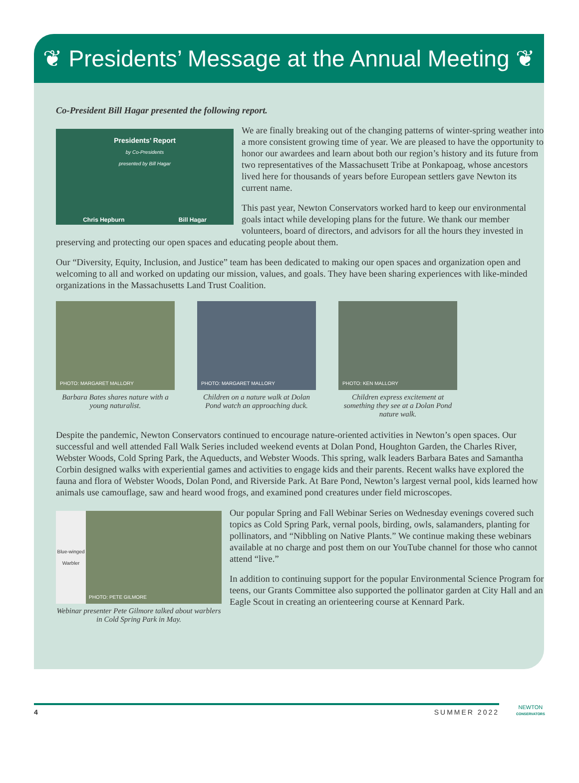❦ Presidents’ Message at the Annual Meeting ❦
Co-President Bill Hagar presented the following report.
Presidents’ Report
by Co-Presidents
presented by Bill Hagar
Chris Hepburn Bill Hagar
We are finally breaking out of the changing patterns of winter-spring weather into a more consistent growing time of year. We are pleased to have the opportunity to honor our awardees and learn about both our region’s history and its future from two representatives of the Massachusett Tribe at Ponkapoag, whose ancestors lived here for thousands of years before European settlers gave Newton its current name.
This past year, Newton Conservators worked hard to keep our environmental goals intact while developing plans for the future. We thank our member volunteers, board of directors, and advisors for all the hours they invested in preserving and protecting our open spaces and educating people about them.
Our “Diversity, Equity, Inclusion, and Justice” team has been dedicated to making our open spaces and organization open and welcoming to all and worked on updating our mission, values, and goals. They have been sharing experiences with like-minded organizations in the Massachusetts Land Trust Coalition.
PHOTO: MARGARET MALLORY
Barbara Bates shares nature with a young naturalist.
PHOTO: MARGARET MALLORY
Children on a nature walk at Dolan Pond watch an approaching duck.
PHOTO: KEN MALLORY
Children express excitement at something they see at a Dolan Pond nature walk.
Despite the pandemic, Newton Conservators continued to encourage nature-oriented activities in Newton’s open spaces. Our successful and well attended Fall Walk Series included weekend events at Dolan Pond, Houghton Garden, the Charles River, Webster Woods, Cold Spring Park, the Aqueducts, and Webster Woods. This spring, walk leaders Barbara Bates and Samantha Corbin designed walks with experiential games and activities to engage kids and their parents. Recent walks have explored the fauna and flora of Webster Woods, Dolan Pond, and Riverside Park. At Bare Pond, Newton’s largest vernal pool, kids learned how animals use camouflage, saw and heard wood frogs, and examined pond creatures under field microscopes.
Blue-winged Warbler
PHOTO: PETE GILMORE
Webinar presenter Pete Gilmore talked about warblers in Cold Spring Park in May.
Our popular Spring and Fall Webinar Series on Wednesday evenings covered such topics as Cold Spring Park, vernal pools, birding, owls, salamanders, planting for pollinators, and “Nibbling on Native Plants.” We continue making these webinars available at no charge and post them on our YouTube channel for those who cannot attend “live.”
In addition to continuing support for the popular Environmental Science Program for teens, our Grants Committee also supported the pollinator garden at City Hall and an Eagle Scout in creating an orienteering course at Kennard Park.
4 SUMMER 2022
NEWTON
CONSERVATORS